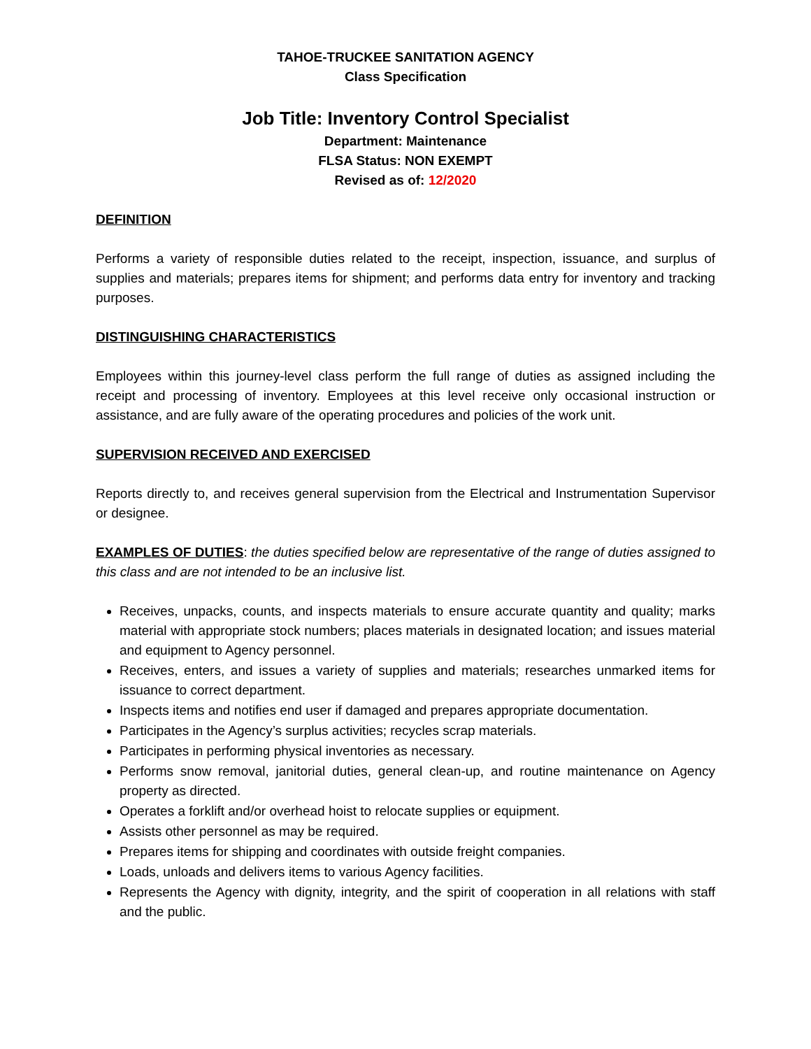TAHOE-TRUCKEE SANITATION AGENCY
Class Specification
Job Title: Inventory Control Specialist
Department: Maintenance
FLSA Status: NON EXEMPT
Revised as of: 12/2020
DEFINITION
Performs a variety of responsible duties related to the receipt, inspection, issuance, and surplus of supplies and materials; prepares items for shipment; and performs data entry for inventory and tracking purposes.
DISTINGUISHING CHARACTERISTICS
Employees within this journey-level class perform the full range of duties as assigned including the receipt and processing of inventory. Employees at this level receive only occasional instruction or assistance, and are fully aware of the operating procedures and policies of the work unit.
SUPERVISION RECEIVED AND EXERCISED
Reports directly to, and receives general supervision from the Electrical and Instrumentation Supervisor or designee.
EXAMPLES OF DUTIES: the duties specified below are representative of the range of duties assigned to this class and are not intended to be an inclusive list.
Receives, unpacks, counts, and inspects materials to ensure accurate quantity and quality; marks material with appropriate stock numbers; places materials in designated location; and issues material and equipment to Agency personnel.
Receives, enters, and issues a variety of supplies and materials; researches unmarked items for issuance to correct department.
Inspects items and notifies end user if damaged and prepares appropriate documentation.
Participates in the Agency’s surplus activities; recycles scrap materials.
Participates in performing physical inventories as necessary.
Performs snow removal, janitorial duties, general clean-up, and routine maintenance on Agency property as directed.
Operates a forklift and/or overhead hoist to relocate supplies or equipment.
Assists other personnel as may be required.
Prepares items for shipping and coordinates with outside freight companies.
Loads, unloads and delivers items to various Agency facilities.
Represents the Agency with dignity, integrity, and the spirit of cooperation in all relations with staff and the public.